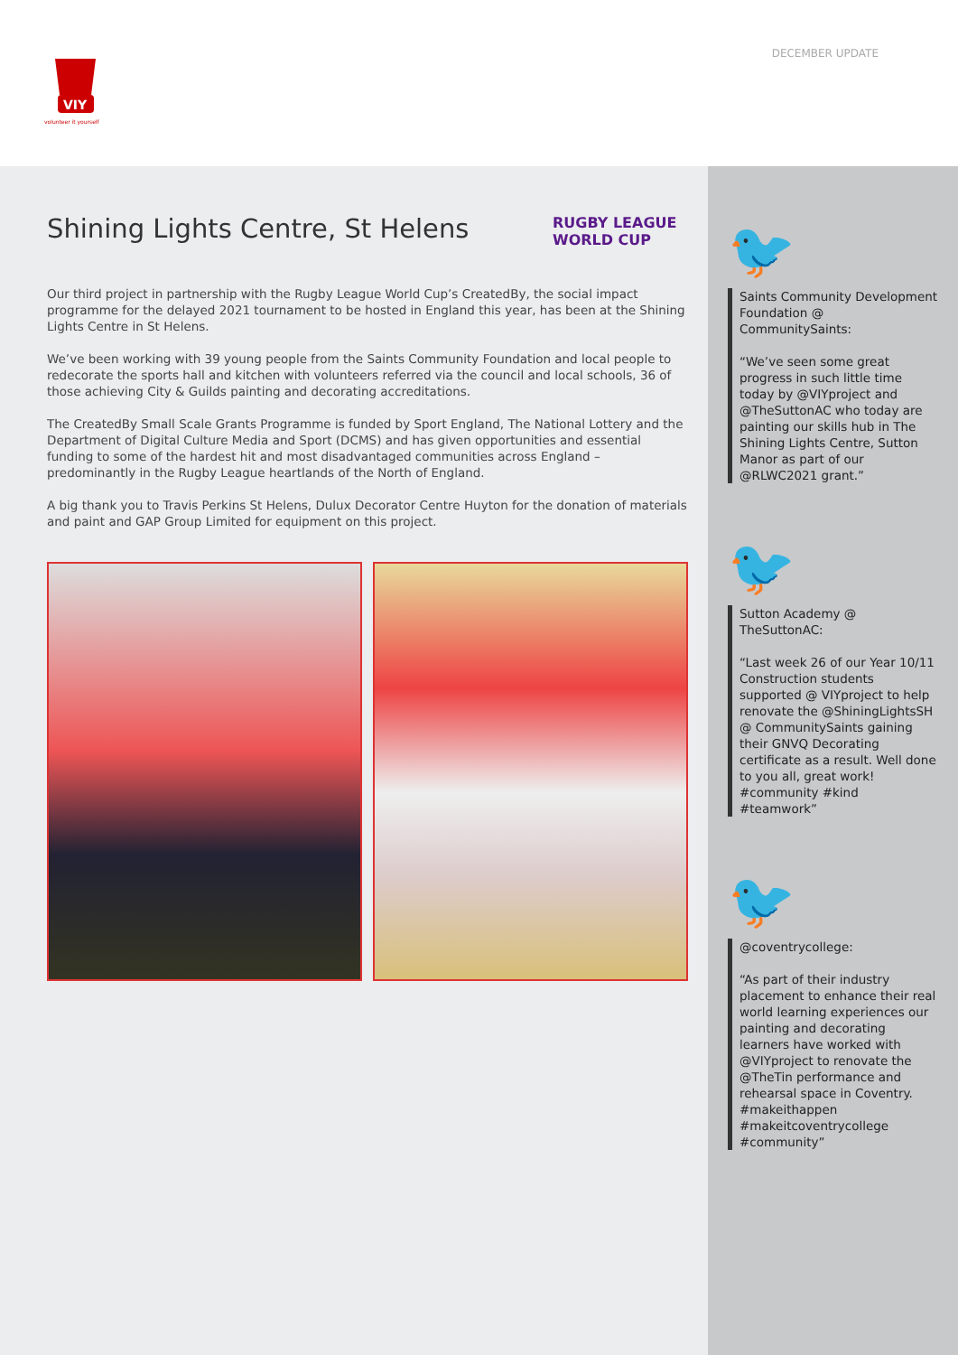VIY
volunteer it yourself
DECEMBER UPDATE
Shining Lights Centre, St Helens
RUGBY LEAGUE WORLD CUP
Our third project in partnership with the Rugby League World Cup’s CreatedBy, the social impact programme for the delayed 2021 tournament to be hosted in England this year, has been at the Shining Lights Centre in St Helens.
We’ve been working with 39 young people from the Saints Community Foundation and local people to redecorate the sports hall and kitchen with volunteers referred via the council and local schools, 36 of those achieving City & Guilds painting and decorating accreditations.
The CreatedBy Small Scale Grants Programme is funded by Sport England, The National Lottery and the Department of Digital Culture Media and Sport (DCMS) and has given opportunities and essential funding to some of the hardest hit and most disadvantaged communities across England – predominantly in the Rugby League heartlands of the North of England.
A big thank you to Travis Perkins St Helens, Dulux Decorator Centre Huyton for the donation of materials and paint and GAP Group Limited for equipment on this project.
🐦
Saints Community Development Foundation @ CommunitySaints:
“We’ve seen some great progress in such little time today by @VIYproject and @TheSuttonAC who today are painting our skills hub in The Shining Lights Centre, Sutton Manor as part of our @RLWC2021 grant.”
🐦
Sutton Academy @ TheSuttonAC:
“Last week 26 of our Year 10/11 Construction students supported @ VIYproject to help renovate the @ShiningLightsSH @ CommunitySaints gaining their GNVQ Decorating certificate as a result. Well done to you all, great work! #community #kind #teamwork”
🐦
@coventrycollege:
“As part of their industry placement to enhance their real world learning experiences our painting and decorating learners have worked with @VIYproject to renovate the @TheTin performance and rehearsal space in Coventry. #makeithappen #makeitcoventrycollege #community”